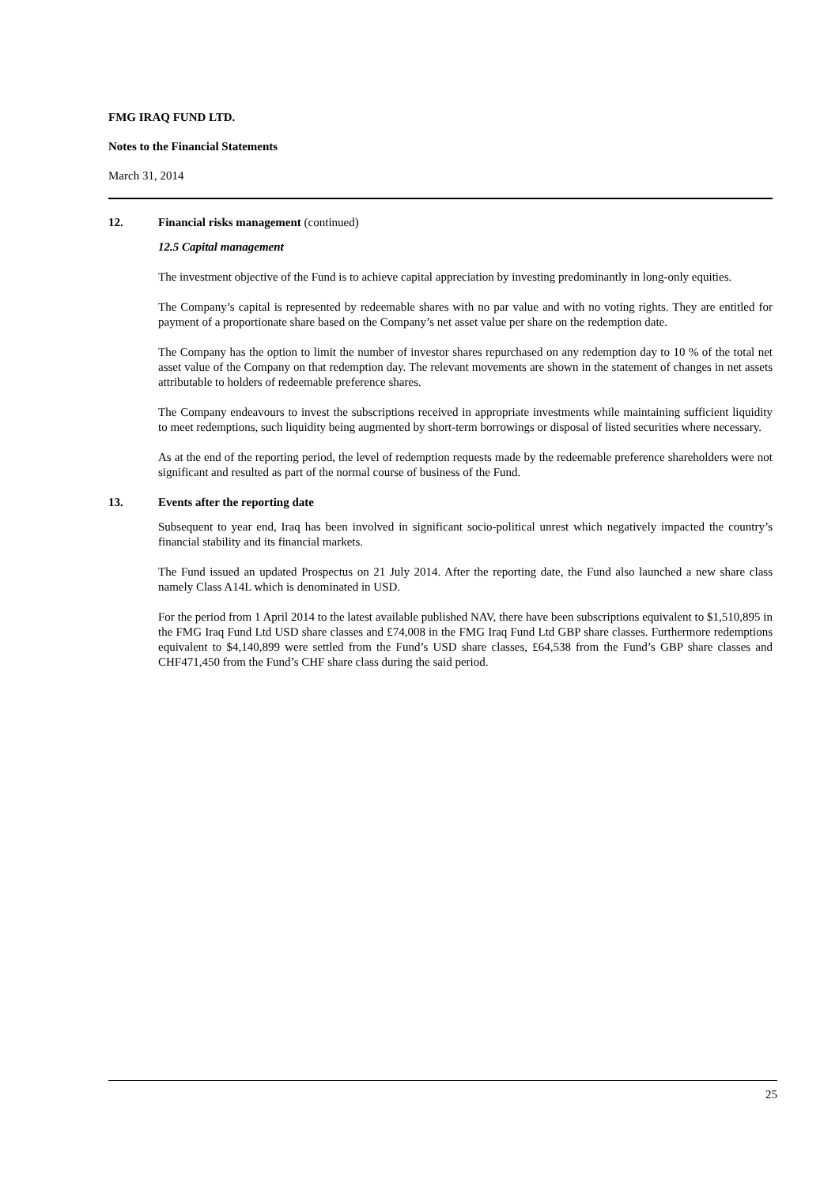FMG IRAQ FUND LTD.
Notes to the Financial Statements
March 31, 2014
12. Financial risks management (continued)
12.5 Capital management
The investment objective of the Fund is to achieve capital appreciation by investing predominantly in long-only equities.
The Company’s capital is represented by redeemable shares with no par value and with no voting rights. They are entitled for payment of a proportionate share based on the Company’s net asset value per share on the redemption date.
The Company has the option to limit the number of investor shares repurchased on any redemption day to 10 % of the total net asset value of the Company on that redemption day. The relevant movements are shown in the statement of changes in net assets attributable to holders of redeemable preference shares.
The Company endeavours to invest the subscriptions received in appropriate investments while maintaining sufficient liquidity to meet redemptions, such liquidity being augmented by short-term borrowings or disposal of listed securities where necessary.
As at the end of the reporting period, the level of redemption requests made by the redeemable preference shareholders were not significant and resulted as part of the normal course of business of the Fund.
13. Events after the reporting date
Subsequent to year end, Iraq has been involved in significant socio-political unrest which negatively impacted the country’s financial stability and its financial markets.
The Fund issued an updated Prospectus on 21 July 2014. After the reporting date, the Fund also launched a new share class namely Class A14L which is denominated in USD.
For the period from 1 April 2014 to the latest available published NAV, there have been subscriptions equivalent to $1,510,895 in the FMG Iraq Fund Ltd USD share classes and £74,008 in the FMG Iraq Fund Ltd GBP share classes. Furthermore redemptions equivalent to $4,140,899 were settled from the Fund’s USD share classes, £64,538 from the Fund’s GBP share classes and CHF471,450 from the Fund’s CHF share class during the said period.
25